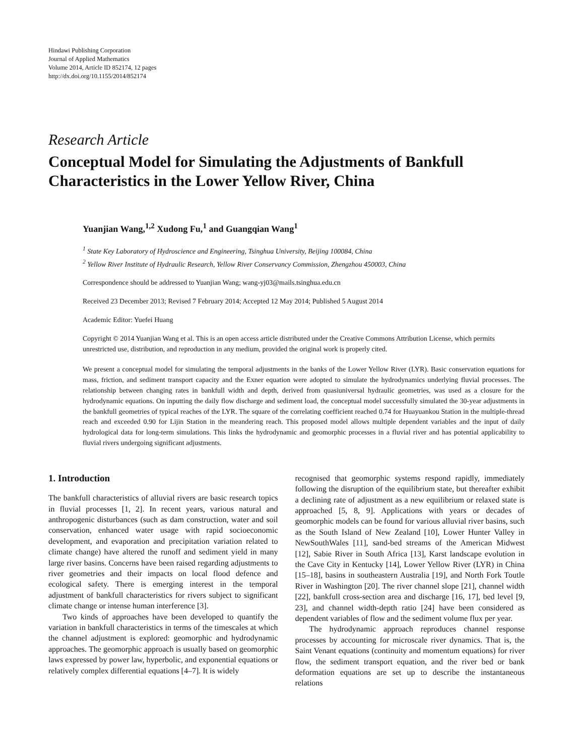Hindawi Publishing Corporation
Journal of Applied Mathematics
Volume 2014, Article ID 852174, 12 pages
http://dx.doi.org/10.1155/2014/852174
Research Article
Conceptual Model for Simulating the Adjustments of Bankfull Characteristics in the Lower Yellow River, China
Yuanjian Wang,<sup>1,2</sup> Xudong Fu,<sup>1</sup> and Guangqian Wang<sup>1</sup>
<sup>1</sup> State Key Laboratory of Hydroscience and Engineering, Tsinghua University, Beijing 100084, China
<sup>2</sup> Yellow River Institute of Hydraulic Research, Yellow River Conservancy Commission, Zhengzhou 450003, China
Correspondence should be addressed to Yuanjian Wang; wang-yj03@mails.tsinghua.edu.cn
Received 23 December 2013; Revised 7 February 2014; Accepted 12 May 2014; Published 5 August 2014
Academic Editor: Yuefei Huang
Copyright © 2014 Yuanjian Wang et al. This is an open access article distributed under the Creative Commons Attribution License, which permits unrestricted use, distribution, and reproduction in any medium, provided the original work is properly cited.
We present a conceptual model for simulating the temporal adjustments in the banks of the Lower Yellow River (LYR). Basic conservation equations for mass, friction, and sediment transport capacity and the Exner equation were adopted to simulate the hydrodynamics underlying fluvial processes. The relationship between changing rates in bankfull width and depth, derived from quasiuniversal hydraulic geometries, was used as a closure for the hydrodynamic equations. On inputting the daily flow discharge and sediment load, the conceptual model successfully simulated the 30-year adjustments in the bankfull geometries of typical reaches of the LYR. The square of the correlating coefficient reached 0.74 for Huayuankou Station in the multiple-thread reach and exceeded 0.90 for Lijin Station in the meandering reach. This proposed model allows multiple dependent variables and the input of daily hydrological data for long-term simulations. This links the hydrodynamic and geomorphic processes in a fluvial river and has potential applicability to fluvial rivers undergoing significant adjustments.
1. Introduction
The bankfull characteristics of alluvial rivers are basic research topics in fluvial processes [1, 2]. In recent years, various natural and anthropogenic disturbances (such as dam construction, water and soil conservation, enhanced water usage with rapid socioeconomic development, and evaporation and precipitation variation related to climate change) have altered the runoff and sediment yield in many large river basins. Concerns have been raised regarding adjustments to river geometries and their impacts on local flood defence and ecological safety. There is emerging interest in the temporal adjustment of bankfull characteristics for rivers subject to significant climate change or intense human interference [3].
Two kinds of approaches have been developed to quantify the variation in bankfull characteristics in terms of the timescales at which the channel adjustment is explored: geomorphic and hydrodynamic approaches. The geomorphic approach is usually based on geomorphic laws expressed by power law, hyperbolic, and exponential equations or relatively complex differential equations [4–7]. It is widely
recognised that geomorphic systems respond rapidly, immediately following the disruption of the equilibrium state, but thereafter exhibit a declining rate of adjustment as a new equilibrium or relaxed state is approached [5, 8, 9]. Applications with years or decades of geomorphic models can be found for various alluvial river basins, such as the South Island of New Zealand [10], Lower Hunter Valley in NewSouthWales [11], sand-bed streams of the American Midwest [12], Sabie River in South Africa [13], Karst landscape evolution in the Cave City in Kentucky [14], Lower Yellow River (LYR) in China [15–18], basins in southeastern Australia [19], and North Fork Toutle River in Washington [20]. The river channel slope [21], channel width [22], bankfull cross-section area and discharge [16, 17], bed level [9, 23], and channel width-depth ratio [24] have been considered as dependent variables of flow and the sediment volume flux per year.
The hydrodynamic approach reproduces channel response processes by accounting for microscale river dynamics. That is, the Saint Venant equations (continuity and momentum equations) for river flow, the sediment transport equation, and the river bed or bank deformation equations are set up to describe the instantaneous relations